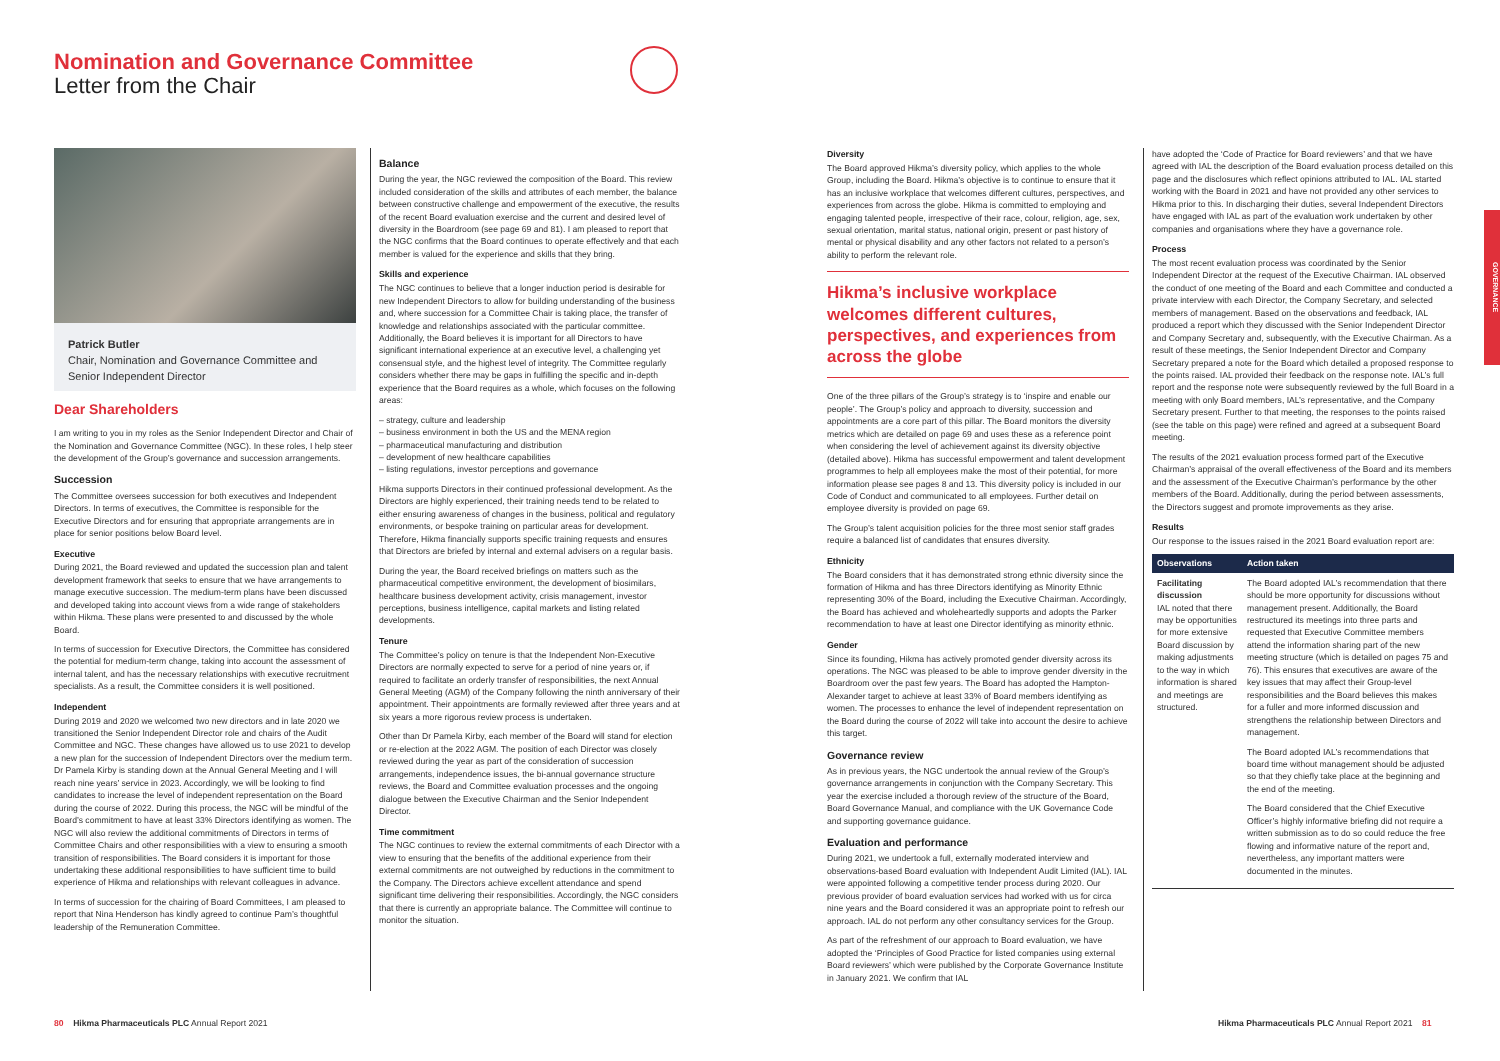Nomination and Governance Committee
Letter from the Chair
GOVERNANCE
Patrick Butler
Chair, Nomination and Governance Committee and Senior Independent Director
Dear Shareholders
I am writing to you in my roles as the Senior Independent Director and Chair of the Nomination and Governance Committee (NGC). In these roles, I help steer the development of the Group’s governance and succession arrangements.
Succession
The Committee oversees succession for both executives and Independent Directors. In terms of executives, the Committee is responsible for the Executive Directors and for ensuring that appropriate arrangements are in place for senior positions below Board level.
Executive
During 2021, the Board reviewed and updated the succession plan and talent development framework that seeks to ensure that we have arrangements to manage executive succession. The medium-term plans have been discussed and developed taking into account views from a wide range of stakeholders within Hikma. These plans were presented to and discussed by the whole Board.
In terms of succession for Executive Directors, the Committee has considered the potential for medium-term change, taking into account the assessment of internal talent, and has the necessary relationships with executive recruitment specialists. As a result, the Committee considers it is well positioned.
Independent
During 2019 and 2020 we welcomed two new directors and in late 2020 we transitioned the Senior Independent Director role and chairs of the Audit Committee and NGC. These changes have allowed us to use 2021 to develop a new plan for the succession of Independent Directors over the medium term. Dr Pamela Kirby is standing down at the Annual General Meeting and I will reach nine years’ service in 2023. Accordingly, we will be looking to find candidates to increase the level of independent representation on the Board during the course of 2022. During this process, the NGC will be mindful of the Board’s commitment to have at least 33% Directors identifying as women. The NGC will also review the additional commitments of Directors in terms of Committee Chairs and other responsibilities with a view to ensuring a smooth transition of responsibilities. The Board considers it is important for those undertaking these additional responsibilities to have sufficient time to build experience of Hikma and relationships with relevant colleagues in advance.
In terms of succession for the chairing of Board Committees, I am pleased to report that Nina Henderson has kindly agreed to continue Pam’s thoughtful leadership of the Remuneration Committee.
Balance
During the year, the NGC reviewed the composition of the Board. This review included consideration of the skills and attributes of each member, the balance between constructive challenge and empowerment of the executive, the results of the recent Board evaluation exercise and the current and desired level of diversity in the Boardroom (see page 69 and 81). I am pleased to report that the NGC confirms that the Board continues to operate effectively and that each member is valued for the experience and skills that they bring.
Skills and experience
The NGC continues to believe that a longer induction period is desirable for new Independent Directors to allow for building understanding of the business and, where succession for a Committee Chair is taking place, the transfer of knowledge and relationships associated with the particular committee. Additionally, the Board believes it is important for all Directors to have significant international experience at an executive level, a challenging yet consensual style, and the highest level of integrity. The Committee regularly considers whether there may be gaps in fulfilling the specific and in-depth experience that the Board requires as a whole, which focuses on the following areas:
– strategy, culture and leadership
– business environment in both the US and the MENA region
– pharmaceutical manufacturing and distribution
– development of new healthcare capabilities
– listing regulations, investor perceptions and governance
Hikma supports Directors in their continued professional development. As the Directors are highly experienced, their training needs tend to be related to either ensuring awareness of changes in the business, political and regulatory environments, or bespoke training on particular areas for development. Therefore, Hikma financially supports specific training requests and ensures that Directors are briefed by internal and external advisers on a regular basis.
During the year, the Board received briefings on matters such as the pharmaceutical competitive environment, the development of biosimilars, healthcare business development activity, crisis management, investor perceptions, business intelligence, capital markets and listing related developments.
Tenure
The Committee’s policy on tenure is that the Independent Non-Executive Directors are normally expected to serve for a period of nine years or, if required to facilitate an orderly transfer of responsibilities, the next Annual General Meeting (AGM) of the Company following the ninth anniversary of their appointment. Their appointments are formally reviewed after three years and at six years a more rigorous review process is undertaken.
Other than Dr Pamela Kirby, each member of the Board will stand for election or re-election at the 2022 AGM. The position of each Director was closely reviewed during the year as part of the consideration of succession arrangements, independence issues, the bi-annual governance structure reviews, the Board and Committee evaluation processes and the ongoing dialogue between the Executive Chairman and the Senior Independent Director.
Time commitment
The NGC continues to review the external commitments of each Director with a view to ensuring that the benefits of the additional experience from their external commitments are not outweighed by reductions in the commitment to the Company. The Directors achieve excellent attendance and spend significant time delivering their responsibilities. Accordingly, the NGC considers that there is currently an appropriate balance. The Committee will continue to monitor the situation.
Diversity
The Board approved Hikma’s diversity policy, which applies to the whole Group, including the Board. Hikma’s objective is to continue to ensure that it has an inclusive workplace that welcomes different cultures, perspectives, and experiences from across the globe. Hikma is committed to employing and engaging talented people, irrespective of their race, colour, religion, age, sex, sexual orientation, marital status, national origin, present or past history of mental or physical disability and any other factors not related to a person’s ability to perform the relevant role.
Hikma’s inclusive workplace welcomes different cultures, perspectives, and experiences from across the globe
One of the three pillars of the Group’s strategy is to ‘inspire and enable our people’. The Group’s policy and approach to diversity, succession and appointments are a core part of this pillar. The Board monitors the diversity metrics which are detailed on page 69 and uses these as a reference point when considering the level of achievement against its diversity objective (detailed above). Hikma has successful empowerment and talent development programmes to help all employees make the most of their potential, for more information please see pages 8 and 13. This diversity policy is included in our Code of Conduct and communicated to all employees. Further detail on employee diversity is provided on page 69.
The Group’s talent acquisition policies for the three most senior staff grades require a balanced list of candidates that ensures diversity.
Ethnicity
The Board considers that it has demonstrated strong ethnic diversity since the formation of Hikma and has three Directors identifying as Minority Ethnic representing 30% of the Board, including the Executive Chairman. Accordingly, the Board has achieved and wholeheartedly supports and adopts the Parker recommendation to have at least one Director identifying as minority ethnic.
Gender
Since its founding, Hikma has actively promoted gender diversity across its operations. The NGC was pleased to be able to improve gender diversity in the Boardroom over the past few years. The Board has adopted the Hampton-Alexander target to achieve at least 33% of Board members identifying as women. The processes to enhance the level of independent representation on the Board during the course of 2022 will take into account the desire to achieve this target.
Governance review
As in previous years, the NGC undertook the annual review of the Group’s governance arrangements in conjunction with the Company Secretary. This year the exercise included a thorough review of the structure of the Board, Board Governance Manual, and compliance with the UK Governance Code and supporting governance guidance.
Evaluation and performance
During 2021, we undertook a full, externally moderated interview and observations-based Board evaluation with Independent Audit Limited (IAL). IAL were appointed following a competitive tender process during 2020. Our previous provider of board evaluation services had worked with us for circa nine years and the Board considered it was an appropriate point to refresh our approach. IAL do not perform any other consultancy services for the Group.
As part of the refreshment of our approach to Board evaluation, we have adopted the ‘Principles of Good Practice for listed companies using external Board reviewers’ which were published by the Corporate Governance Institute in January 2021. We confirm that IAL
have adopted the ‘Code of Practice for Board reviewers’ and that we have agreed with IAL the description of the Board evaluation process detailed on this page and the disclosures which reflect opinions attributed to IAL. IAL started working with the Board in 2021 and have not provided any other services to Hikma prior to this. In discharging their duties, several Independent Directors have engaged with IAL as part of the evaluation work undertaken by other companies and organisations where they have a governance role.
Process
The most recent evaluation process was coordinated by the Senior Independent Director at the request of the Executive Chairman. IAL observed the conduct of one meeting of the Board and each Committee and conducted a private interview with each Director, the Company Secretary, and selected members of management. Based on the observations and feedback, IAL produced a report which they discussed with the Senior Independent Director and Company Secretary and, subsequently, with the Executive Chairman. As a result of these meetings, the Senior Independent Director and Company Secretary prepared a note for the Board which detailed a proposed response to the points raised. IAL provided their feedback on the response note. IAL’s full report and the response note were subsequently reviewed by the full Board in a meeting with only Board members, IAL’s representative, and the Company Secretary present. Further to that meeting, the responses to the points raised (see the table on this page) were refined and agreed at a subsequent Board meeting.
The results of the 2021 evaluation process formed part of the Executive Chairman’s appraisal of the overall effectiveness of the Board and its members and the assessment of the Executive Chairman’s performance by the other members of the Board. Additionally, during the period between assessments, the Directors suggest and promote improvements as they arise.
Results
Our response to the issues raised in the 2021 Board evaluation report are:
| Observations | Action taken |
| --- | --- |
| Facilitating discussion IAL noted that there may be opportunities for more extensive Board discussion by making adjustments to the way in which information is shared and meetings are structured. | The Board adopted IAL’s recommendation that there should be more opportunity for discussions without management present. Additionally, the Board restructured its meetings into three parts and requested that Executive Committee members attend the information sharing part of the new meeting structure (which is detailed on pages 75 and 76). This ensures that executives are aware of the key issues that may affect their Group-level responsibilities and the Board believes this makes for a fuller and more informed discussion and strengthens the relationship between Directors and management. The Board adopted IAL’s recommendations that board time without management should be adjusted so that they chiefly take place at the beginning and the end of the meeting. The Board considered that the Chief Executive Officer’s highly informative briefing did not require a written submission as to do so could reduce the free flowing and informative nature of the report and, nevertheless, any important matters were documented in the minutes. |
80 Hikma Pharmaceuticals PLC Annual Report 2021
Hikma Pharmaceuticals PLC Annual Report 2021 81